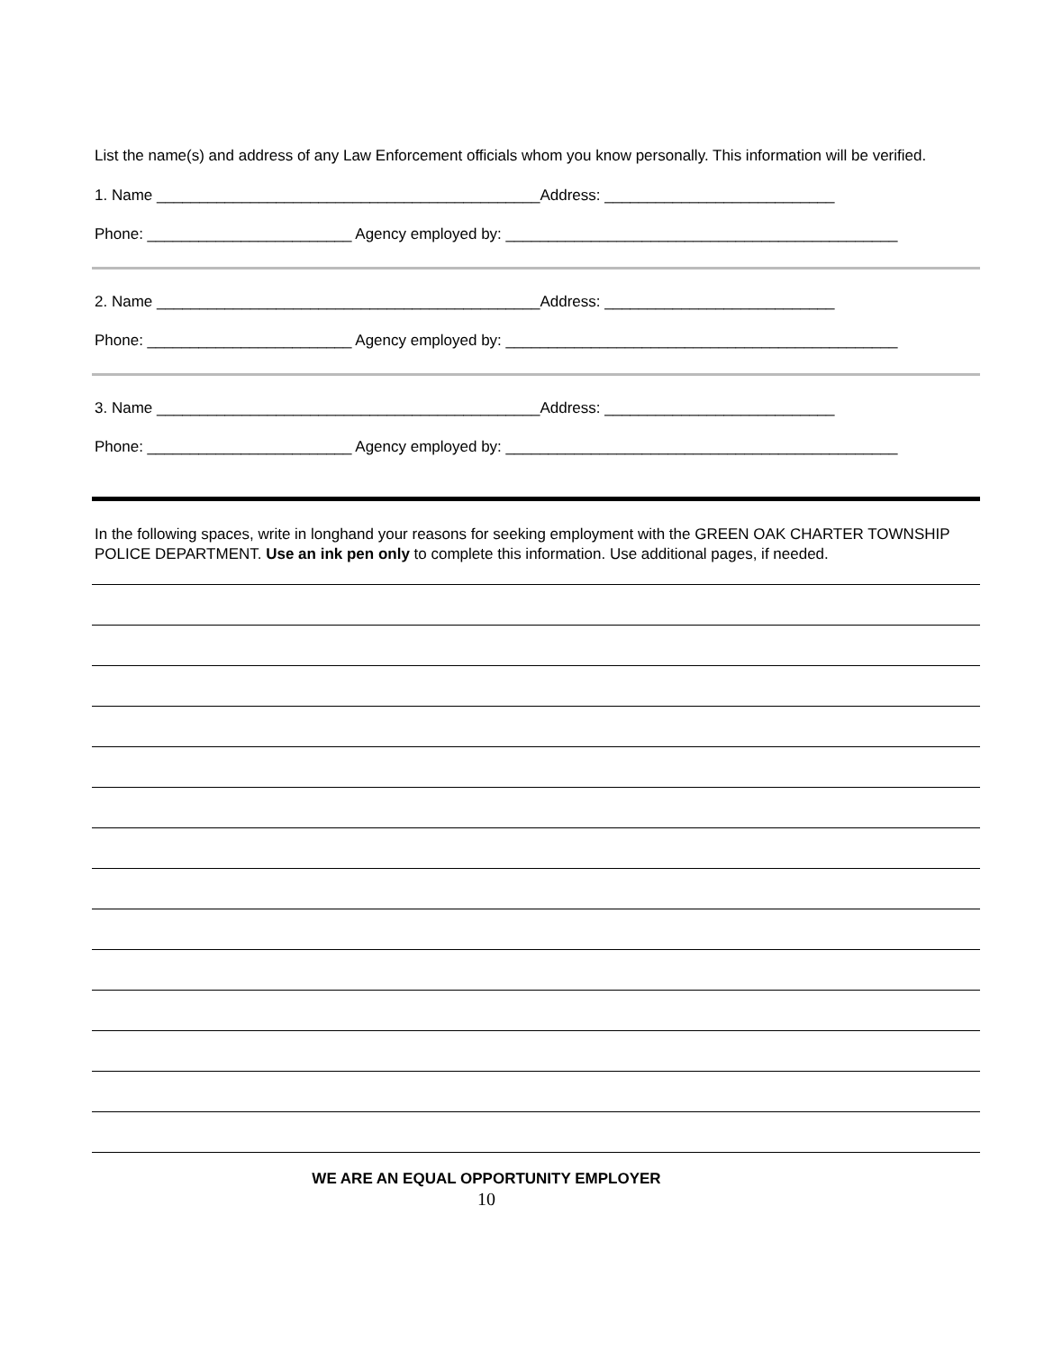List the name(s) and address of any Law Enforcement officials whom you know personally. This information will be verified.
1. Name _____________________________________________Address: ___________________________
Phone: ________________________ Agency employed by: ______________________________________________
2. Name _____________________________________________Address: ___________________________
Phone: ________________________ Agency employed by: ______________________________________________
3. Name _____________________________________________Address: ___________________________
Phone: ________________________ Agency employed by: ______________________________________________
In the following spaces, write in longhand your reasons for seeking employment with the GREEN OAK CHARTER TOWNSHIP POLICE DEPARTMENT. Use an ink pen only to complete this information. Use additional pages, if needed.
WE ARE AN EQUAL OPPORTUNITY EMPLOYER
10